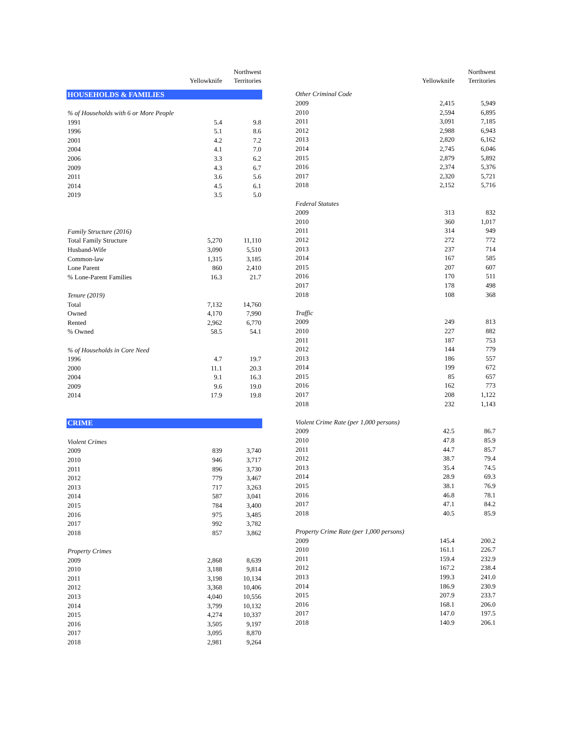| | | Northwest |
| --- | --- | --- |
| | Yellowknife | Territories |
| HOUSEHOLDS & FAMILIES | | |
| % of Households with 6 or More People | | |
| 1991 | 5.4 | 9.8 |
| 1996 | 5.1 | 8.6 |
| 2001 | 4.2 | 7.2 |
| 2004 | 4.1 | 7.0 |
| 2006 | 3.3 | 6.2 |
| 2009 | 4.3 | 6.7 |
| 2011 | 3.6 | 5.6 |
| 2014 | 4.5 | 6.1 |
| 2019 | 3.5 | 5.0 |
| Family Structure (2016) | | |
| Total Family Structure | 5,270 | 11,110 |
| Husband-Wife | 3,090 | 5,510 |
| Common-law | 1,315 | 3,185 |
| Lone Parent | 860 | 2,410 |
| % Lone-Parent Families | 16.3 | 21.7 |
| Tenure (2019) | | |
| Total | 7,132 | 14,760 |
| Owned | 4,170 | 7,990 |
| Rented | 2,962 | 6,770 |
| % Owned | 58.5 | 54.1 |
| % of Households in Core Need | | |
| 1996 | 4.7 | 19.7 |
| 2000 | 11.1 | 20.3 |
| 2004 | 9.1 | 16.3 |
| 2009 | 9.6 | 19.0 |
| 2014 | 17.9 | 19.8 |
| CRIME | | |
| Violent Crimes | | |
| 2009 | 839 | 3,740 |
| 2010 | 946 | 3,717 |
| 2011 | 896 | 3,730 |
| 2012 | 779 | 3,467 |
| 2013 | 717 | 3,263 |
| 2014 | 587 | 3,041 |
| 2015 | 784 | 3,400 |
| 2016 | 975 | 3,485 |
| 2017 | 992 | 3,782 |
| 2018 | 857 | 3,862 |
| Property Crimes | | |
| 2009 | 2,868 | 8,639 |
| 2010 | 3,188 | 9,814 |
| 2011 | 3,198 | 10,134 |
| 2012 | 3,368 | 10,406 |
| 2013 | 4,040 | 10,556 |
| 2014 | 3,799 | 10,132 |
| 2015 | 4,274 | 10,337 |
| 2016 | 3,505 | 9,197 |
| 2017 | 3,095 | 8,870 |
| 2018 | 2,981 | 9,264 |
| | | Northwest |
| --- | --- | --- |
| | Yellowknife | Territories |
| Other Criminal Code | | |
| 2009 | 2,415 | 5,949 |
| 2010 | 2,594 | 6,895 |
| 2011 | 3,091 | 7,185 |
| 2012 | 2,988 | 6,943 |
| 2013 | 2,820 | 6,162 |
| 2014 | 2,745 | 6,046 |
| 2015 | 2,879 | 5,892 |
| 2016 | 2,374 | 5,376 |
| 2017 | 2,320 | 5,721 |
| 2018 | 2,152 | 5,716 |
| Federal Statutes | | |
| 2009 | 313 | 832 |
| 2010 | 360 | 1,017 |
| 2011 | 314 | 949 |
| 2012 | 272 | 772 |
| 2013 | 237 | 714 |
| 2014 | 167 | 585 |
| 2015 | 207 | 607 |
| 2016 | 170 | 511 |
| 2017 | 178 | 498 |
| 2018 | 108 | 368 |
| Traffic | | |
| 2009 | 249 | 813 |
| 2010 | 227 | 882 |
| 2011 | 187 | 753 |
| 2012 | 144 | 779 |
| 2013 | 186 | 557 |
| 2014 | 199 | 672 |
| 2015 | 85 | 657 |
| 2016 | 162 | 773 |
| 2017 | 208 | 1,122 |
| 2018 | 232 | 1,143 |
| Violent Crime Rate (per 1,000 persons) | | |
| 2009 | 42.5 | 86.7 |
| 2010 | 47.8 | 85.9 |
| 2011 | 44.7 | 85.7 |
| 2012 | 38.7 | 79.4 |
| 2013 | 35.4 | 74.5 |
| 2014 | 28.9 | 69.3 |
| 2015 | 38.1 | 76.9 |
| 2016 | 46.8 | 78.1 |
| 2017 | 47.1 | 84.2 |
| 2018 | 40.5 | 85.9 |
| Property Crime Rate (per 1,000 persons) | | |
| 2009 | 145.4 | 200.2 |
| 2010 | 161.1 | 226.7 |
| 2011 | 159.4 | 232.9 |
| 2012 | 167.2 | 238.4 |
| 2013 | 199.3 | 241.0 |
| 2014 | 186.9 | 230.9 |
| 2015 | 207.9 | 233.7 |
| 2016 | 168.1 | 206.0 |
| 2017 | 147.0 | 197.5 |
| 2018 | 140.9 | 206.1 |